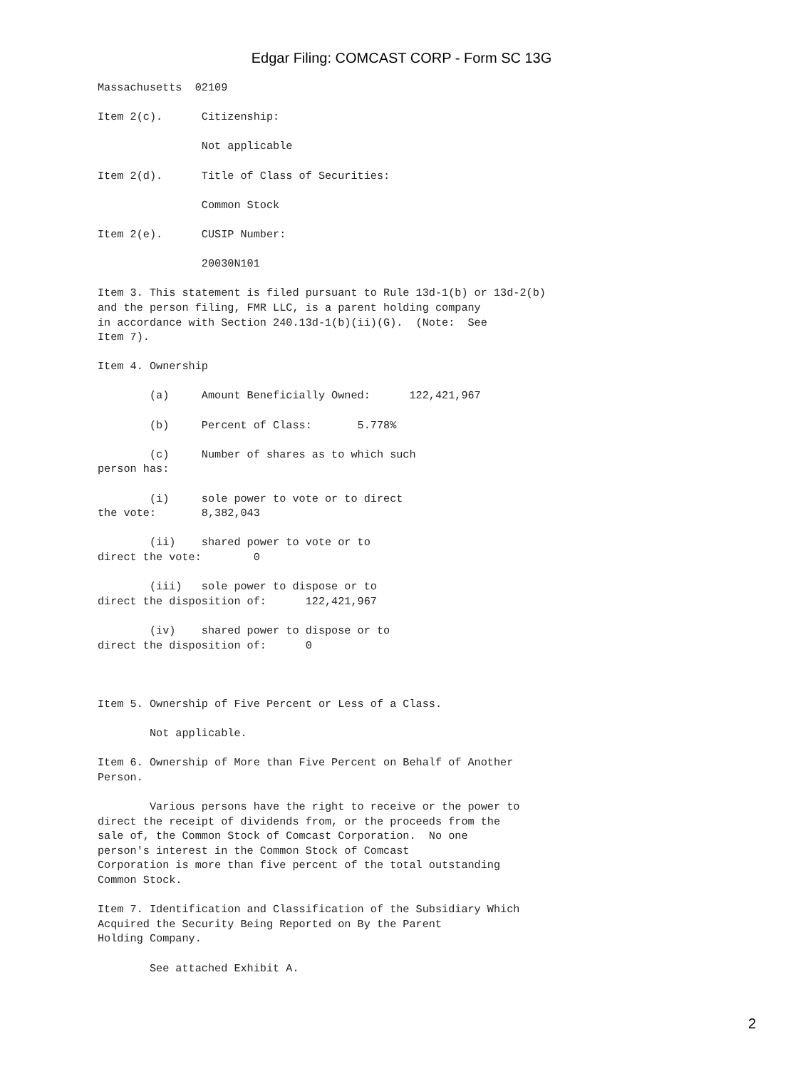Edgar Filing: COMCAST CORP - Form SC 13G
Massachusetts  02109

Item 2(c).      Citizenship:

                Not applicable

Item 2(d).      Title of Class of Securities:

                Common Stock

Item 2(e).      CUSIP Number:

                20030N101

Item 3. This statement is filed pursuant to Rule 13d-1(b) or 13d-2(b)
and the person filing, FMR LLC, is a parent holding company
in accordance with Section 240.13d-1(b)(ii)(G).  (Note:  See
Item 7).

Item 4. Ownership

        (a)     Amount Beneficially Owned:      122,421,967

        (b)     Percent of Class:       5.778%

        (c)     Number of shares as to which such
person has:

        (i)     sole power to vote or to direct
the vote:       8,382,043

        (ii)    shared power to vote or to
direct the vote:        0

        (iii)   sole power to dispose or to
direct the disposition of:      122,421,967

        (iv)    shared power to dispose or to
direct the disposition of:      0



Item 5. Ownership of Five Percent or Less of a Class.

        Not applicable.

Item 6. Ownership of More than Five Percent on Behalf of Another
Person.

        Various persons have the right to receive or the power to
direct the receipt of dividends from, or the proceeds from the
sale of, the Common Stock of Comcast Corporation.  No one
person's interest in the Common Stock of Comcast
Corporation is more than five percent of the total outstanding
Common Stock.

Item 7. Identification and Classification of the Subsidiary Which
Acquired the Security Being Reported on By the Parent
Holding Company.

        See attached Exhibit A.
2